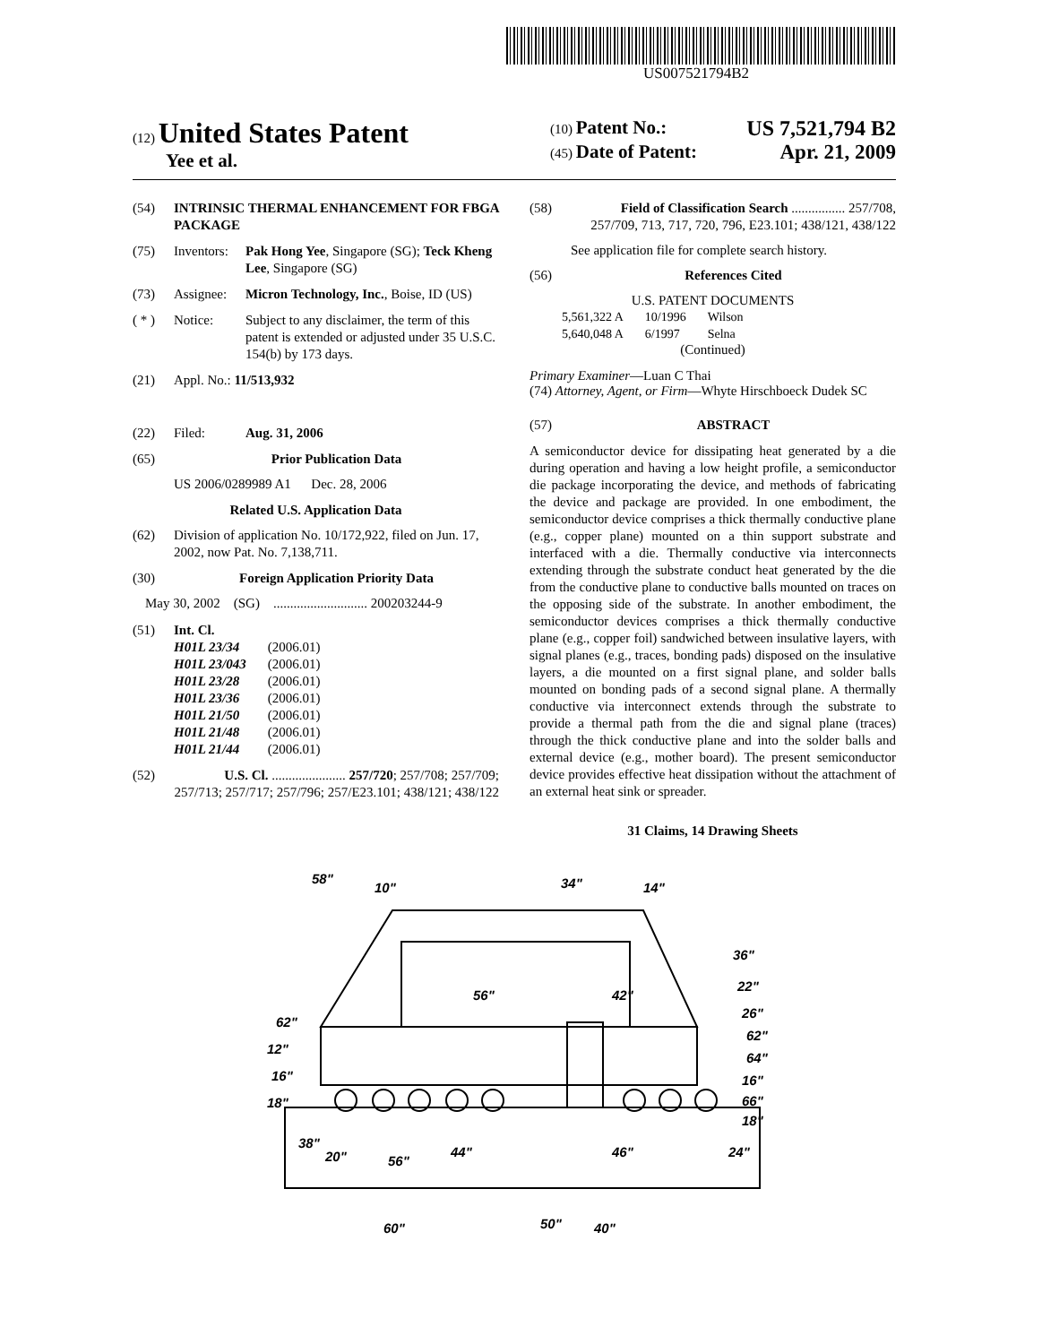US007521794B2
(12) United States Patent
Yee et al.
(10) Patent No.: US 7,521,794 B2
(45) Date of Patent: Apr. 21, 2009
(54) INTRINSIC THERMAL ENHANCEMENT FOR FBGA PACKAGE
(75) Inventors: Pak Hong Yee, Singapore (SG); Teck Kheng Lee, Singapore (SG)
(73) Assignee: Micron Technology, Inc., Boise, ID (US)
( * ) Notice: Subject to any disclaimer, the term of this patent is extended or adjusted under 35 U.S.C. 154(b) by 173 days.
(21) Appl. No.: 11/513,932
(22) Filed: Aug. 31, 2006
(65) Prior Publication Data
US 2006/0289989 A1 Dec. 28, 2006
Related U.S. Application Data
(62) Division of application No. 10/172,922, filed on Jun. 17, 2002, now Pat. No. 7,138,711.
(30) Foreign Application Priority Data
May 30, 2002 (SG) ............................ 200203244-9
(51) Int. Cl.
| H01L 23/34 | (2006.01) |
| H01L 23/043 | (2006.01) |
| H01L 23/28 | (2006.01) |
| H01L 23/36 | (2006.01) |
| H01L 21/50 | (2006.01) |
| H01L 21/48 | (2006.01) |
| H01L 21/44 | (2006.01) |
(52) U.S. Cl. ...................... 257/720; 257/708; 257/709; 257/713; 257/717; 257/796; 257/E23.101; 438/121; 438/122
(58) Field of Classification Search ................ 257/708, 257/709, 713, 717, 720, 796, E23.101; 438/121, 438/122
See application file for complete search history.
(56) References Cited
U.S. PATENT DOCUMENTS
| 5,561,322 A | 10/1996 | Wilson |
| 5,640,048 A | 6/1997 | Selna |
(Continued)
Primary Examiner—Luan C Thai
(74) Attorney, Agent, or Firm—Whyte Hirschboeck Dudek SC
(57) ABSTRACT
A semiconductor device for dissipating heat generated by a die during operation and having a low height profile, a semiconductor die package incorporating the device, and methods of fabricating the device and package are provided. In one embodiment, the semiconductor device comprises a thick thermally conductive plane (e.g., copper plane) mounted on a thin support substrate and interfaced with a die. Thermally conductive via interconnects extending through the substrate conduct heat generated by the die from the conductive plane to conductive balls mounted on traces on the opposing side of the substrate. In another embodiment, the semiconductor devices comprises a thick thermally conductive plane (e.g., copper foil) sandwiched between insulative layers, with signal planes (e.g., traces, bonding pads) disposed on the insulative layers, a die mounted on a first signal plane, and solder balls mounted on bonding pads of a second signal plane. A thermally conductive via interconnect extends through the substrate to provide a thermal path from the die and signal plane (traces) through the thick conductive plane and into the solder balls and external device (e.g., mother board). The present semiconductor device provides effective heat dissipation without the attachment of an external heat sink or spreader.
31 Claims, 14 Drawing Sheets
58"
10"
34"
14"
36"
22"
26"
62"
64"
16"
66"
18"
62"
12"
16"
18"
56"
42"
38"
20"
56"
44"
46"
24"
60"
50"
40"